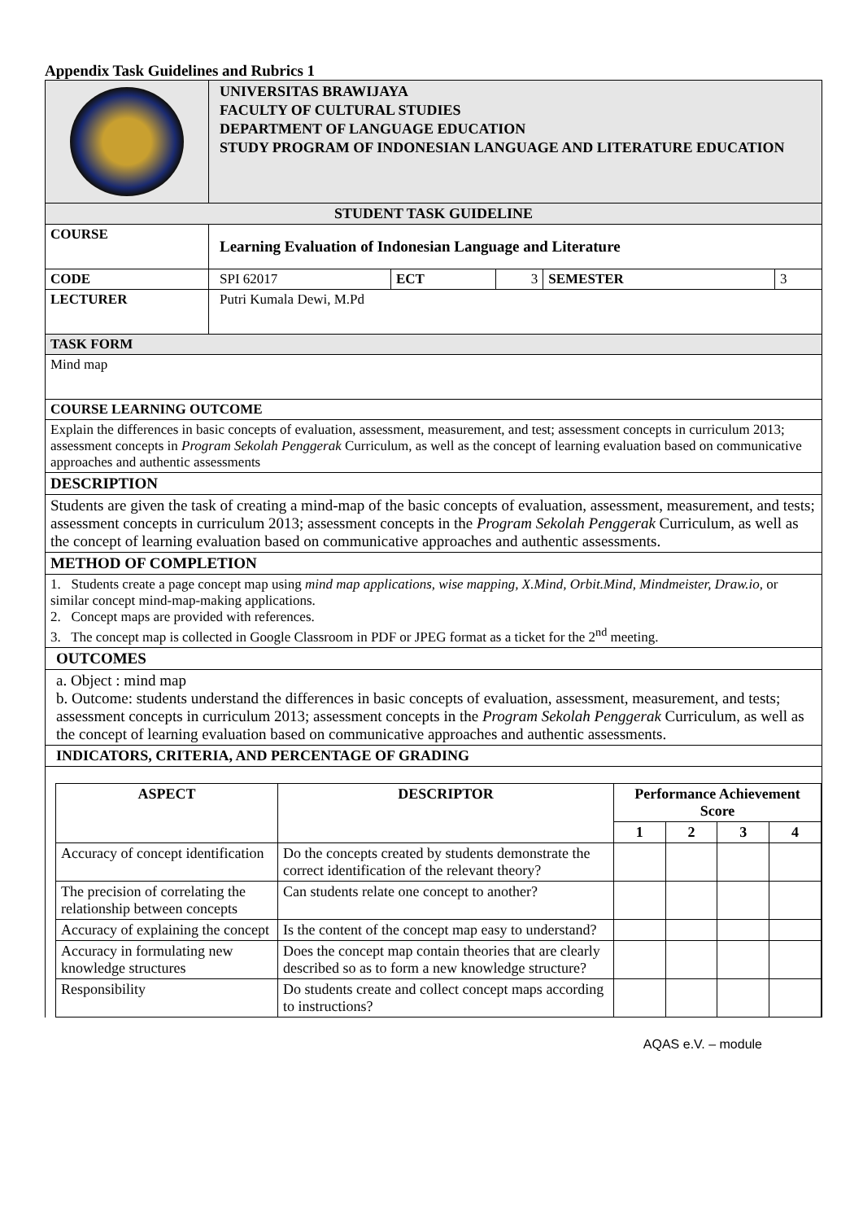Appendix Task Guidelines and Rubrics 1
| | UNIVERSITAS BRAWIJAYA FACULTY OF CULTURAL STUDIES DEPARTMENT OF LANGUAGE EDUCATION STUDY PROGRAM OF INDONESIAN LANGUAGE AND LITERATURE EDUCATION | | | | |
| STUDENT TASK GUIDELINE | | | | | |
| COURSE | Learning Evaluation of Indonesian Language and Literature | | | | |
| CODE | SPI 62017 | ECT | 3 | SEMESTER | 3 |
| LECTURER | Putri Kumala Dewi, M.Pd | | | | |
| TASK FORM | | | | | |
| Mind map | | | | | |
| COURSE LEARNING OUTCOME | | | | | |
| Explain the differences in basic concepts of evaluation, assessment, measurement, and test; assessment concepts in curriculum 2013; assessment concepts in Program Sekolah Penggerak Curriculum, as well as the concept of learning evaluation based on communicative approaches and authentic assessments | | | | | |
| DESCRIPTION | | | | | |
| Students are given the task of creating a mind-map of the basic concepts of evaluation, assessment, measurement, and tests; assessment concepts in curriculum 2013; assessment concepts in the Program Sekolah Penggerak Curriculum, as well as the concept of learning evaluation based on communicative approaches and authentic assessments. | | | | | |
| METHOD OF COMPLETION | | | | | |
| 1. Students create a page concept map using mind map applications, wise mapping, X.Mind, Orbit.Mind, Mindmeister, Draw.io, or similar concept mind-map-making applications. 2. Concept maps are provided with references. 3. The concept map is collected in Google Classroom in PDF or JPEG format as a ticket for the 2<sup>nd</sup> meeting. | | | | | |
| OUTCOMES | | | | | |
| a. Object : mind map b. Outcome: students understand the differences in basic concepts of evaluation, assessment, measurement, and tests; assessment concepts in curriculum 2013; assessment concepts in the Program Sekolah Penggerak Curriculum, as well as the concept of learning evaluation based on communicative approaches and authentic assessments. | | | | | |
| INDICATORS, CRITERIA, AND PERCENTAGE OF GRADING | | | | | |
| / ASPECT / DESCRIPTOR / Performance Achievement Score / / / / / --- / --- / --- / --- / --- / --- / / / / 1 / 2 / 3 / 4 / / Accuracy of concept identification / Do the concepts created by students demonstrate the correct identification of the relevant theory? / / / / / / The precision of correlating the relationship between concepts / Can students relate one concept to another? / / / / / / Accuracy of explaining the concept / Is the content of the concept map easy to understand? / / / / / / Accuracy in formulating new knowledge structures / Does the concept map contain theories that are clearly described so as to form a new knowledge structure? / / / / / / Responsibility / Do students create and collect concept maps according to instructions? / / / / / | | | | | |
AQAS e.V. – module